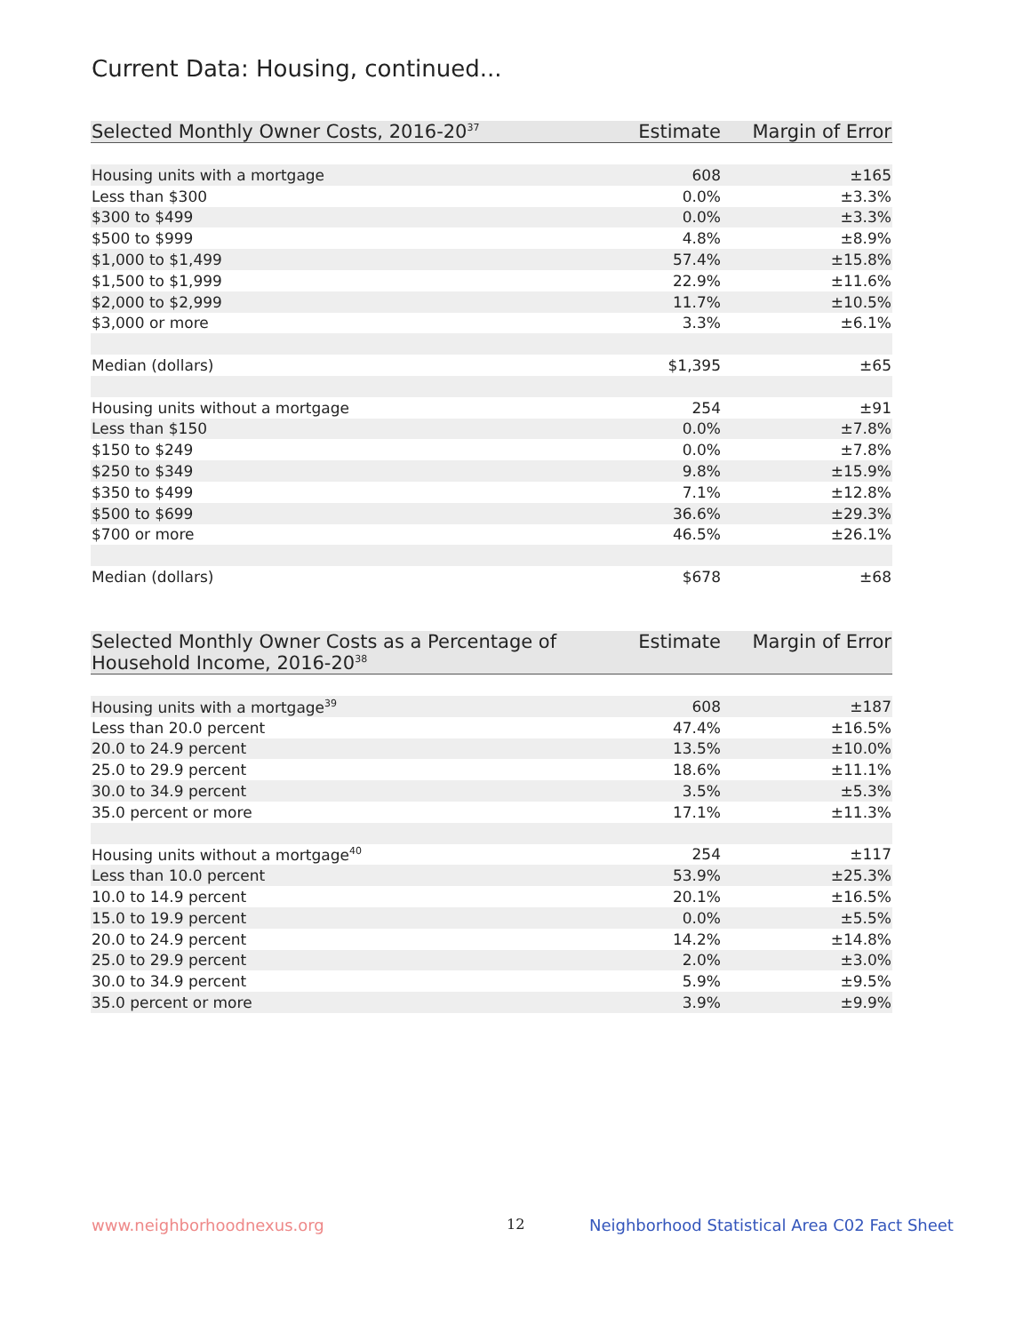Current Data: Housing, continued...
| Selected Monthly Owner Costs, 2016-20<sup>37</sup> | Estimate | Margin of Error |
| --- | --- | --- |
| Housing units with a mortgage | 608 | ±165 |
| Less than $300 | 0.0% | ±3.3% |
| $300 to $499 | 0.0% | ±3.3% |
| $500 to $999 | 4.8% | ±8.9% |
| $1,000 to $1,499 | 57.4% | ±15.8% |
| $1,500 to $1,999 | 22.9% | ±11.6% |
| $2,000 to $2,999 | 11.7% | ±10.5% |
| $3,000 or more | 3.3% | ±6.1% |
| Median (dollars) | $1,395 | ±65 |
| Housing units without a mortgage | 254 | ±91 |
| Less than $150 | 0.0% | ±7.8% |
| $150 to $249 | 0.0% | ±7.8% |
| $250 to $349 | 9.8% | ±15.9% |
| $350 to $499 | 7.1% | ±12.8% |
| $500 to $699 | 36.6% | ±29.3% |
| $700 or more | 46.5% | ±26.1% |
| Median (dollars) | $678 | ±68 |
| Selected Monthly Owner Costs as a Percentage of Household Income, 2016-20<sup>38</sup> | Estimate | Margin of Error |
| --- | --- | --- |
| Housing units with a mortgage<sup>39</sup> | 608 | ±187 |
| Less than 20.0 percent | 47.4% | ±16.5% |
| 20.0 to 24.9 percent | 13.5% | ±10.0% |
| 25.0 to 29.9 percent | 18.6% | ±11.1% |
| 30.0 to 34.9 percent | 3.5% | ±5.3% |
| 35.0 percent or more | 17.1% | ±11.3% |
| Housing units without a mortgage<sup>40</sup> | 254 | ±117 |
| Less than 10.0 percent | 53.9% | ±25.3% |
| 10.0 to 14.9 percent | 20.1% | ±16.5% |
| 15.0 to 19.9 percent | 0.0% | ±5.5% |
| 20.0 to 24.9 percent | 14.2% | ±14.8% |
| 25.0 to 29.9 percent | 2.0% | ±3.0% |
| 30.0 to 34.9 percent | 5.9% | ±9.5% |
| 35.0 percent or more | 3.9% | ±9.9% |
www.neighborhoodnexus.org 12
Neighborhood Statistical Area C02 Fact Sheet